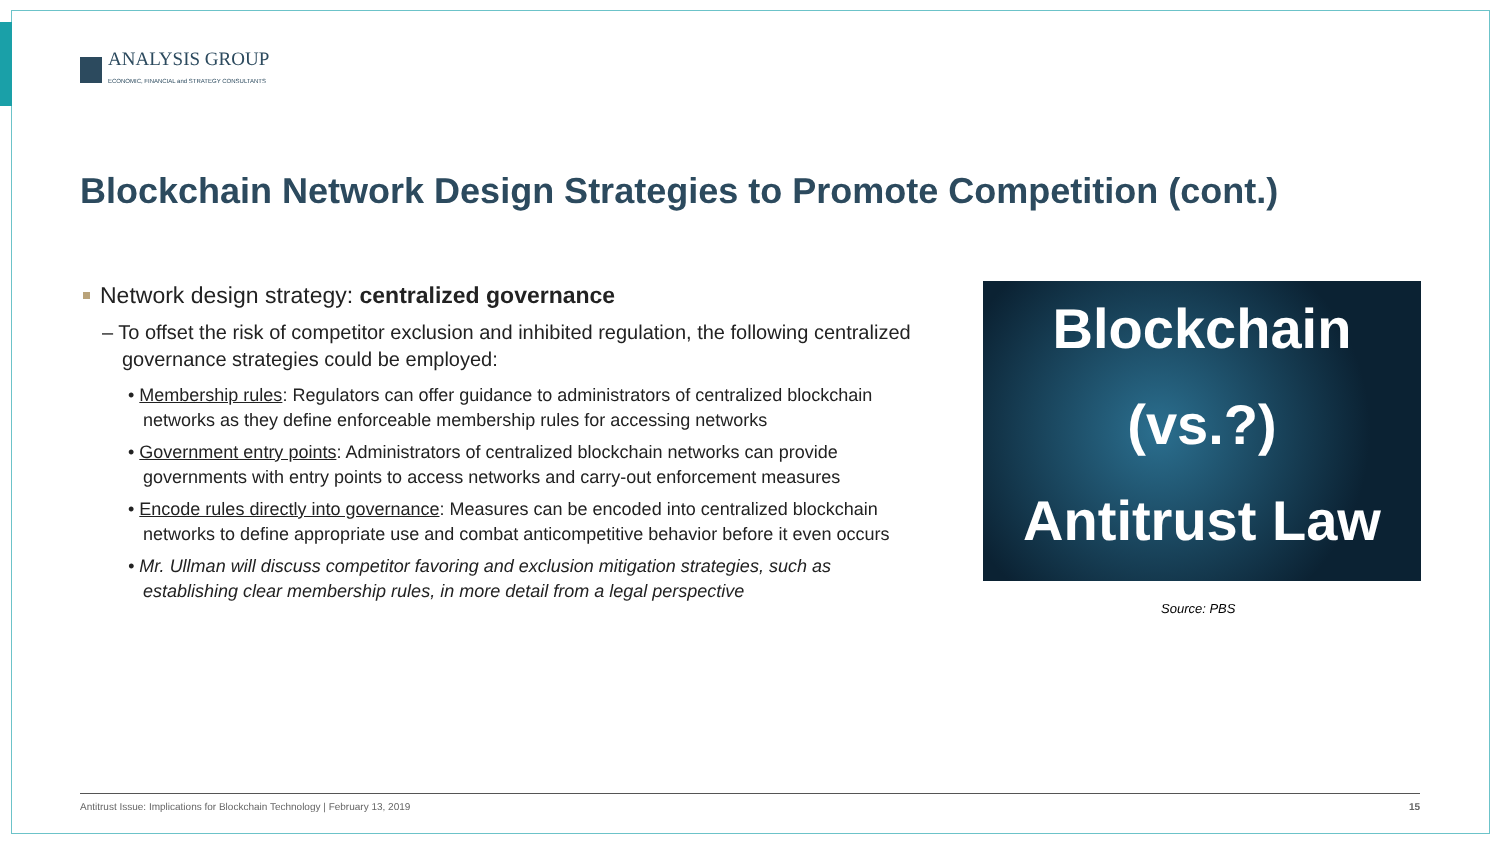ANALYSIS GROUP
ECONOMIC, FINANCIAL and STRATEGY CONSULTANTS
Blockchain Network Design Strategies to Promote Competition (cont.)
Network design strategy: centralized governance
– To offset the risk of competitor exclusion and inhibited regulation, the following centralized governance strategies could be employed:
• Membership rules: Regulators can offer guidance to administrators of centralized blockchain networks as they define enforceable membership rules for accessing networks
• Government entry points: Administrators of centralized blockchain networks can provide governments with entry points to access networks and carry-out enforcement measures
• Encode rules directly into governance: Measures can be encoded into centralized blockchain networks to define appropriate use and combat anticompetitive behavior before it even occurs
• Mr. Ullman will discuss competitor favoring and exclusion mitigation strategies, such as establishing clear membership rules, in more detail from a legal perspective
Blockchain
(vs.?)
Antitrust Law
Source: PBS
Antitrust Issue: Implications for Blockchain Technology | February 13, 2019 15